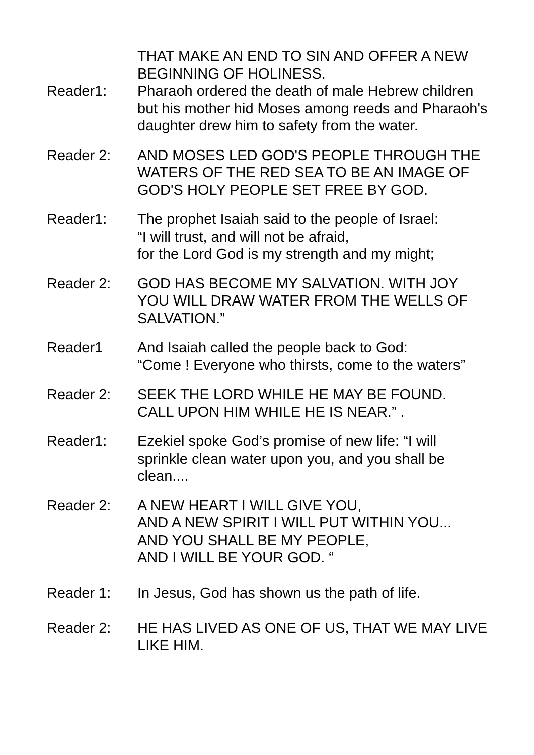THAT MAKE AN END TO SIN AND OFFER A NEW BEGINNING OF HOLINESS.
Reader1: Pharaoh ordered the death of male Hebrew children but his mother hid Moses among reeds and Pharaoh's daughter drew him to safety from the water.
Reader 2: AND MOSES LED GOD'S PEOPLE THROUGH THE WATERS OF THE RED SEA TO BE AN IMAGE OF GOD'S HOLY PEOPLE SET FREE BY GOD.
Reader1: The prophet Isaiah said to the people of Israel:
“I will trust, and will not be afraid,
for the Lord God is my strength and my might;
Reader 2: GOD HAS BECOME MY SALVATION. WITH JOY YOU WILL DRAW WATER FROM THE WELLS OF SALVATION.”
Reader1 And Isaiah called the people back to God:
“Come ! Everyone who thirsts, come to the waters”
Reader 2: SEEK THE LORD WHILE HE MAY BE FOUND.
CALL UPON HIM WHILE HE IS NEAR.” .
Reader1: Ezekiel spoke God’s promise of new life: “I will sprinkle clean water upon you, and you shall be clean....
Reader 2: A NEW HEART I WILL GIVE YOU,
AND A NEW SPIRIT I WILL PUT WITHIN YOU...
AND YOU SHALL BE MY PEOPLE,
AND I WILL BE YOUR GOD. “
Reader 1: In Jesus, God has shown us the path of life.
Reader 2: HE HAS LIVED AS ONE OF US, THAT WE MAY LIVE LIKE HIM.